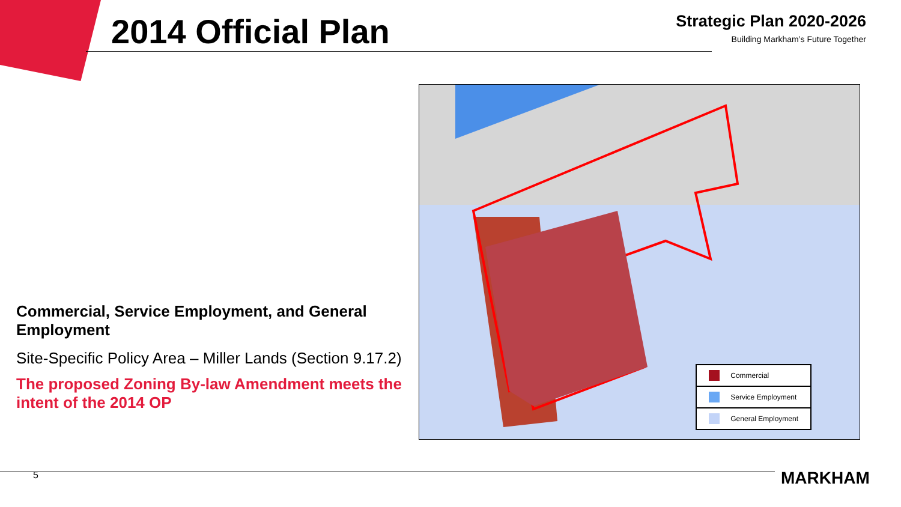2014 Official Plan
Strategic Plan 2020-2026
Building Markham’s Future Together
Commercial, Service Employment, and General Employment
Site-Specific Policy Area – Miller Lands (Section 9.17.2)
The proposed Zoning By-law Amendment meets the intent of the 2014 OP
Commercial
Service Employment
General Employment
5 MARKHAM